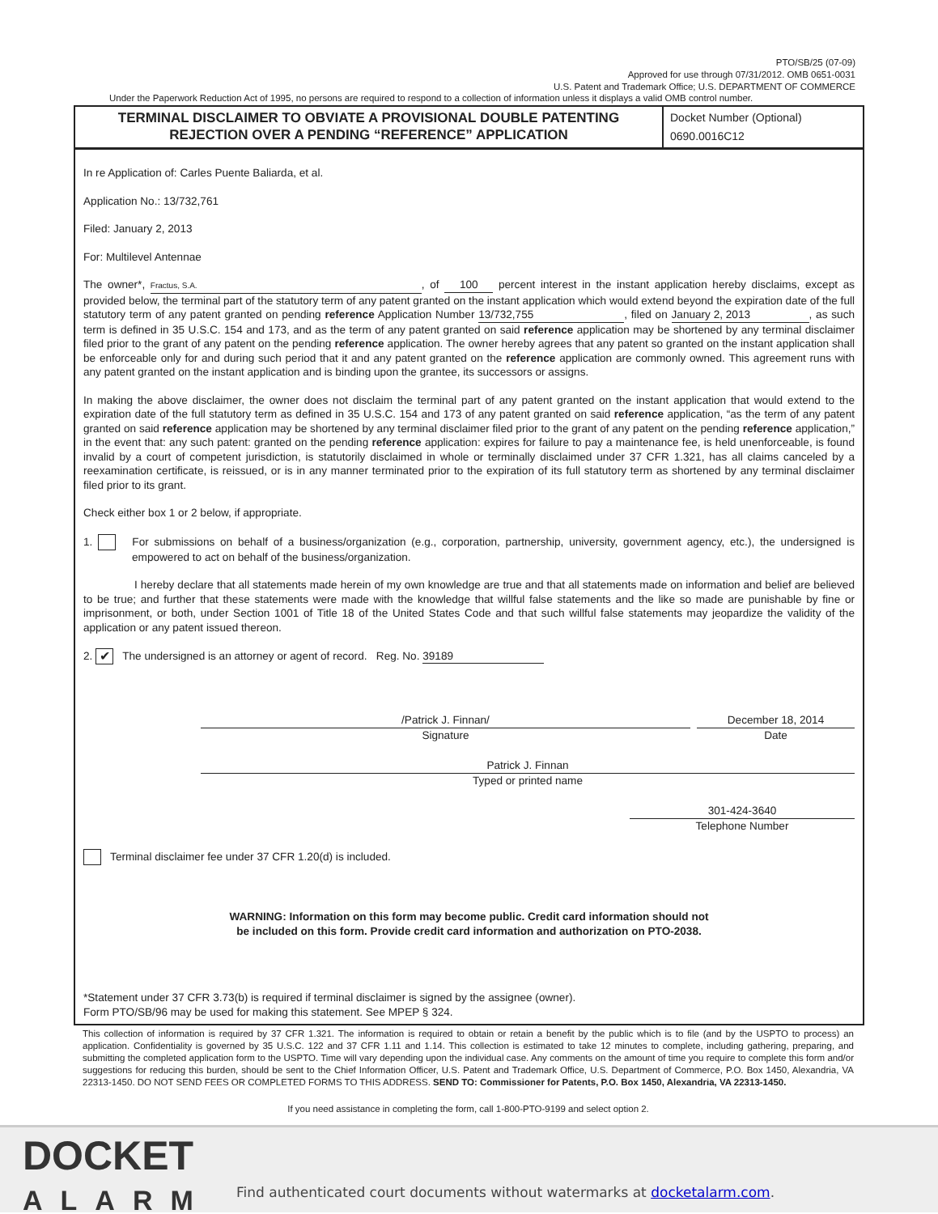PTO/SB/25 (07-09)
Approved for use through 07/31/2012. OMB 0651-0031
U.S. Patent and Trademark Office; U.S. DEPARTMENT OF COMMERCE
Under the Paperwork Reduction Act of 1995, no persons are required to respond to a collection of information unless it displays a valid OMB control number.
TERMINAL DISCLAIMER TO OBVIATE A PROVISIONAL DOUBLE PATENTING
REJECTION OVER A PENDING “REFERENCE” APPLICATION
Docket Number (Optional)
0690.0016C12
In re Application of: Carles Puente Baliarda, et al.
Application No.: 13/732,761
Filed: January 2, 2013
For: Multilevel Antennae
The owner*, Fractus, S.A., of 100 percent interest in the instant application hereby disclaims, except as provided below, the terminal part of the statutory term of any patent granted on the instant application which would extend beyond the expiration date of the full statutory term of any patent granted on pending reference Application Number 13/732,755, filed on January 2, 2013, as such term is defined in 35 U.S.C. 154 and 173, and as the term of any patent granted on said reference application may be shortened by any terminal disclaimer filed prior to the grant of any patent on the pending reference application. The owner hereby agrees that any patent so granted on the instant application shall be enforceable only for and during such period that it and any patent granted on the reference application are commonly owned. This agreement runs with any patent granted on the instant application and is binding upon the grantee, its successors or assigns.
In making the above disclaimer, the owner does not disclaim the terminal part of any patent granted on the instant application that would extend to the expiration date of the full statutory term as defined in 35 U.S.C. 154 and 173 of any patent granted on said reference application, “as the term of any patent granted on said reference application may be shortened by any terminal disclaimer filed prior to the grant of any patent on the pending reference application,” in the event that: any such patent: granted on the pending reference application: expires for failure to pay a maintenance fee, is held unenforceable, is found invalid by a court of competent jurisdiction, is statutorily disclaimed in whole or terminally disclaimed under 37 CFR 1.321, has all claims canceled by a reexamination certificate, is reissued, or is in any manner terminated prior to the expiration of its full statutory term as shortened by any terminal disclaimer filed prior to its grant.
Check either box 1 or 2 below, if appropriate.
1. For submissions on behalf of a business/organization (e.g., corporation, partnership, university, government agency, etc.), the undersigned is empowered to act on behalf of the business/organization.
I hereby declare that all statements made herein of my own knowledge are true and that all statements made on information and belief are believed to be true; and further that these statements were made with the knowledge that willful false statements and the like so made are punishable by fine or imprisonment, or both, under Section 1001 of Title 18 of the United States Code and that such willful false statements may jeopardize the validity of the application or any patent issued thereon.
2. ✔ The undersigned is an attorney or agent of record. Reg. No. 39189
/Patrick J. Finnan/
Signature
December 18, 2014
Date
Patrick J. Finnan
Typed or printed name
301-424-3640
Telephone Number
Terminal disclaimer fee under 37 CFR 1.20(d) is included.
WARNING: Information on this form may become public. Credit card information should not
be included on this form. Provide credit card information and authorization on PTO-2038.
*Statement under 37 CFR 3.73(b) is required if terminal disclaimer is signed by the assignee (owner).
Form PTO/SB/96 may be used for making this statement. See MPEP § 324.
This collection of information is required by 37 CFR 1.321. The information is required to obtain or retain a benefit by the public which is to file (and by the USPTO to process) an application. Confidentiality is governed by 35 U.S.C. 122 and 37 CFR 1.11 and 1.14. This collection is estimated to take 12 minutes to complete, including gathering, preparing, and submitting the completed application form to the USPTO. Time will vary depending upon the individual case. Any comments on the amount of time you require to complete this form and/or suggestions for reducing this burden, should be sent to the Chief Information Officer, U.S. Patent and Trademark Office, U.S. Department of Commerce, P.O. Box 1450, Alexandria, VA 22313-1450. DO NOT SEND FEES OR COMPLETED FORMS TO THIS ADDRESS. SEND TO: Commissioner for Patents, P.O. Box 1450, Alexandria, VA 22313-1450.
If you need assistance in completing the form, call 1-800-PTO-9199 and select option 2.
DOCKET
ALARM
Find authenticated court documents without watermarks at docketalarm.com.